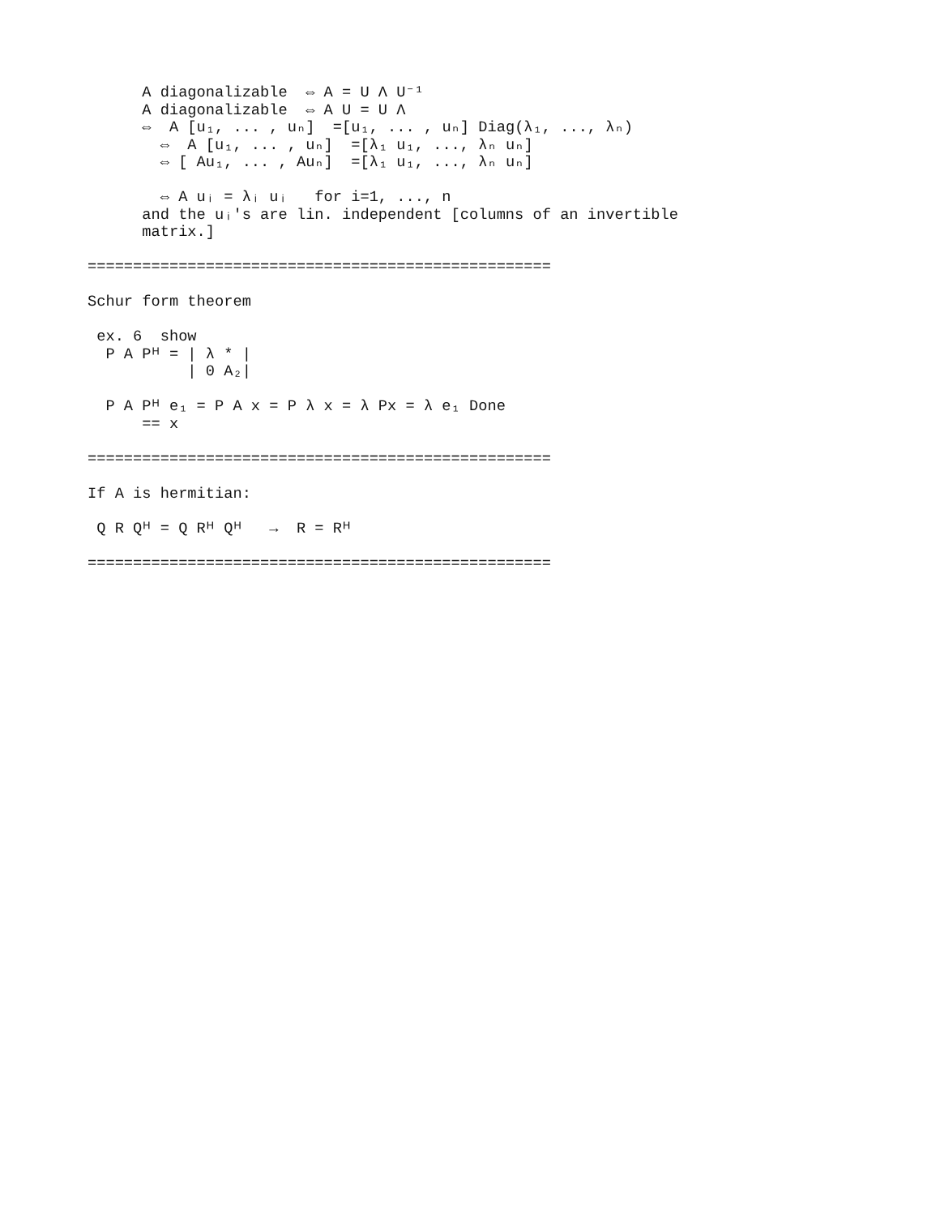A diagonalizable  ⇔ A = U Λ U⁻¹
      A diagonalizable  ⇔ A U = U Λ
      ⇔  A [u₁, ... , uₙ]  =[u₁, ... , uₙ] Diag(λ₁, ..., λₙ)
        ⇔  A [u₁, ... , uₙ]  =[λ₁ u₁, ..., λₙ uₙ]
        ⇔ [ Au₁, ... , Auₙ]  =[λ₁ u₁, ..., λₙ uₙ]

        ⇔ A uᵢ = λᵢ uᵢ   for i=1, ..., n
      and the uᵢ's are lin. independent [columns of an invertible
      matrix.]

===================================================

Schur form theorem

 ex. 6  show
  P A Pᴴ = | λ * |
           | 0 A₂|

  P A Pᴴ e₁ = P A x = P λ x = λ Px = λ e₁ Done
      == x

===================================================

If A is hermitian:

 Q R Qᴴ = Q Rᴴ Qᴴ   →  R = Rᴴ

===================================================